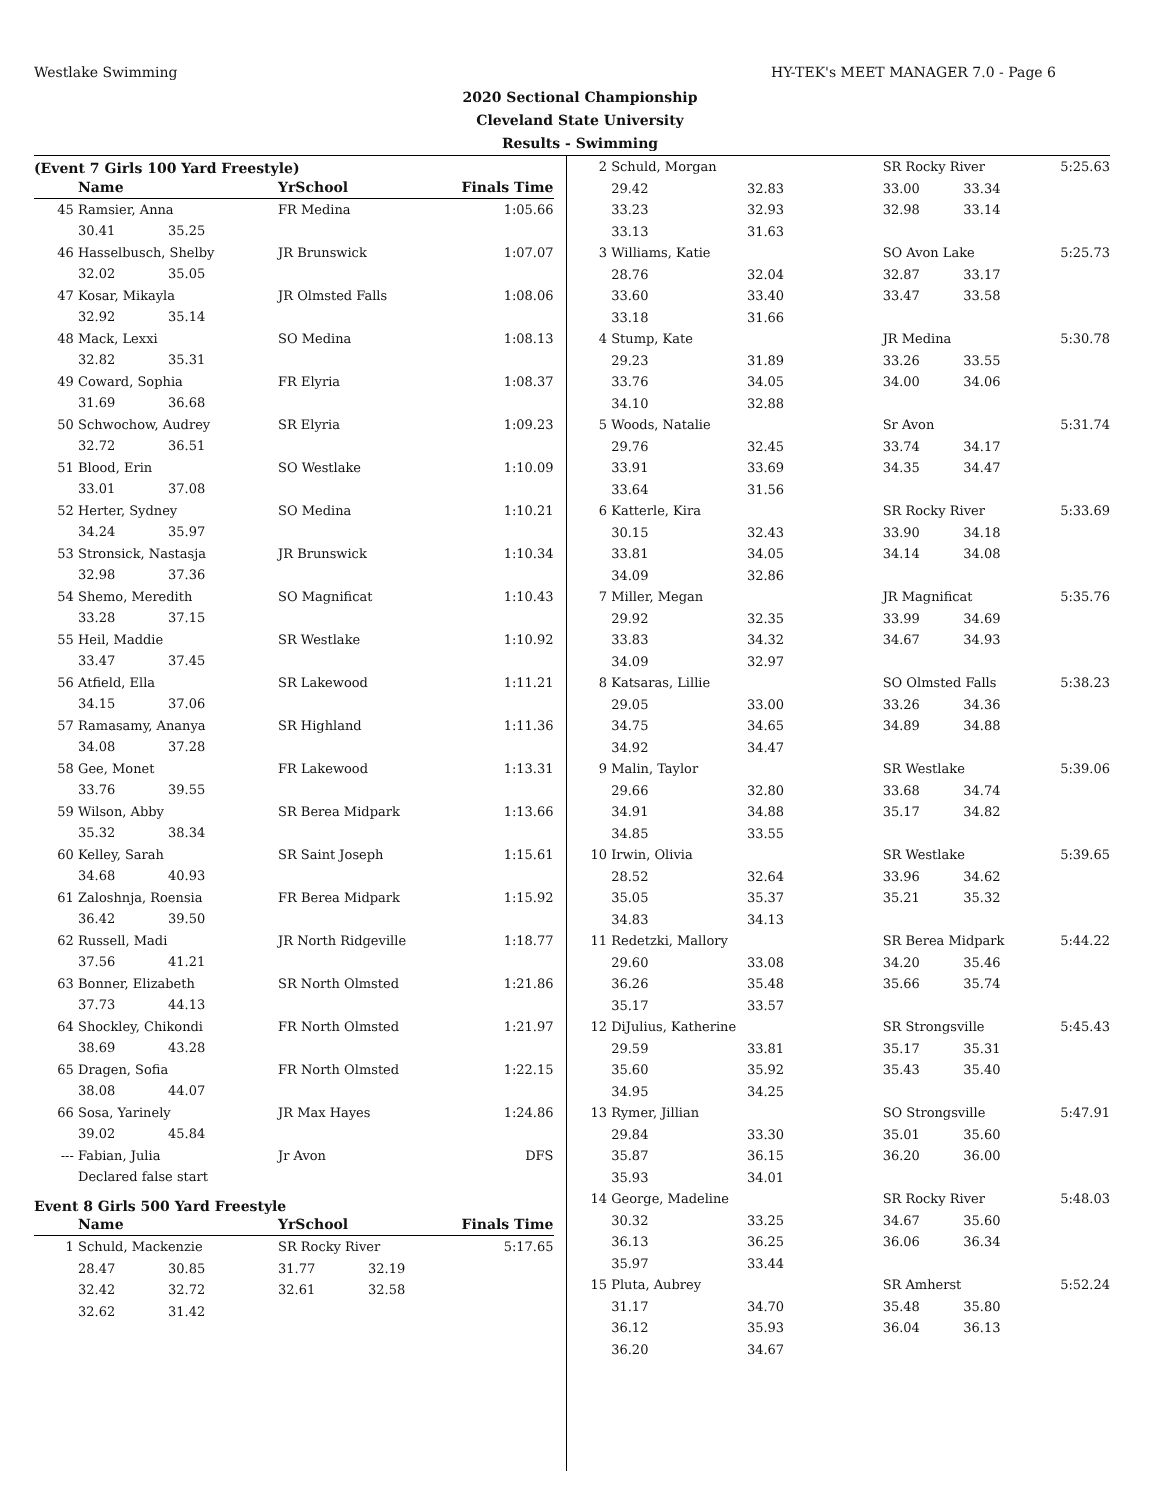Westlake Swimming HY-TEK's MEET MANAGER 7.0 - Page 6
2020 Sectional Championship
Cleveland State University
Results - Swimming
(Event 7 Girls 100 Yard Freestyle)
| | Name | | YrSchool | | Finals Time |
| --- | --- | --- | --- | --- | --- |
| 45 | Ramsier, Anna | | FR Medina | | 1:05.66 |
| | 30.41 | 35.25 | | | |
| 46 | Hasselbusch, Shelby | | JR Brunswick | | 1:07.07 |
| | 32.02 | 35.05 | | | |
| 47 | Kosar, Mikayla | | JR Olmsted Falls | | 1:08.06 |
| | 32.92 | 35.14 | | | |
| 48 | Mack, Lexxi | | SO Medina | | 1:08.13 |
| | 32.82 | 35.31 | | | |
| 49 | Coward, Sophia | | FR Elyria | | 1:08.37 |
| | 31.69 | 36.68 | | | |
| 50 | Schwochow, Audrey | | SR Elyria | | 1:09.23 |
| | 32.72 | 36.51 | | | |
| 51 | Blood, Erin | | SO Westlake | | 1:10.09 |
| | 33.01 | 37.08 | | | |
| 52 | Herter, Sydney | | SO Medina | | 1:10.21 |
| | 34.24 | 35.97 | | | |
| 53 | Stronsick, Nastasja | | JR Brunswick | | 1:10.34 |
| | 32.98 | 37.36 | | | |
| 54 | Shemo, Meredith | | SO Magnificat | | 1:10.43 |
| | 33.28 | 37.15 | | | |
| 55 | Heil, Maddie | | SR Westlake | | 1:10.92 |
| | 33.47 | 37.45 | | | |
| 56 | Atfield, Ella | | SR Lakewood | | 1:11.21 |
| | 34.15 | 37.06 | | | |
| 57 | Ramasamy, Ananya | | SR Highland | | 1:11.36 |
| | 34.08 | 37.28 | | | |
| 58 | Gee, Monet | | FR Lakewood | | 1:13.31 |
| | 33.76 | 39.55 | | | |
| 59 | Wilson, Abby | | SR Berea Midpark | | 1:13.66 |
| | 35.32 | 38.34 | | | |
| 60 | Kelley, Sarah | | SR Saint Joseph | | 1:15.61 |
| | 34.68 | 40.93 | | | |
| 61 | Zaloshnja, Roensia | | FR Berea Midpark | | 1:15.92 |
| | 36.42 | 39.50 | | | |
| 62 | Russell, Madi | | JR North Ridgeville | | 1:18.77 |
| | 37.56 | 41.21 | | | |
| 63 | Bonner, Elizabeth | | SR North Olmsted | | 1:21.86 |
| | 37.73 | 44.13 | | | |
| 64 | Shockley, Chikondi | | FR North Olmsted | | 1:21.97 |
| | 38.69 | 43.28 | | | |
| 65 | Dragen, Sofia | | FR North Olmsted | | 1:22.15 |
| | 38.08 | 44.07 | | | |
| 66 | Sosa, Yarinely | | JR Max Hayes | | 1:24.86 |
| | 39.02 | 45.84 | | | |
| --- | Fabian, Julia | | Jr Avon | | DFS |
| | Declared false start | | | | |
Event 8 Girls 500 Yard Freestyle
| | Name | | YrSchool | | Finals Time |
| --- | --- | --- | --- | --- | --- |
| 1 | Schuld, Mackenzie | | SR Rocky River | | 5:17.65 |
| | 28.47 | 30.85 | 31.77 | 32.19 | |
| | 32.42 | 32.72 | 32.61 | 32.58 | |
| | 32.62 | 31.42 | | | |
| 2 | Schuld, Morgan | | SR Rocky River | | 5:25.63 |
| | 29.42 | 32.83 | 33.00 | 33.34 | |
| | 33.23 | 32.93 | 32.98 | 33.14 | |
| | 33.13 | 31.63 | | | |
| 3 | Williams, Katie | | SO Avon Lake | | 5:25.73 |
| | 28.76 | 32.04 | 32.87 | 33.17 | |
| | 33.60 | 33.40 | 33.47 | 33.58 | |
| | 33.18 | 31.66 | | | |
| 4 | Stump, Kate | | JR Medina | | 5:30.78 |
| | 29.23 | 31.89 | 33.26 | 33.55 | |
| | 33.76 | 34.05 | 34.00 | 34.06 | |
| | 34.10 | 32.88 | | | |
| 5 | Woods, Natalie | | Sr Avon | | 5:31.74 |
| | 29.76 | 32.45 | 33.74 | 34.17 | |
| | 33.91 | 33.69 | 34.35 | 34.47 | |
| | 33.64 | 31.56 | | | |
| 6 | Katterle, Kira | | SR Rocky River | | 5:33.69 |
| | 30.15 | 32.43 | 33.90 | 34.18 | |
| | 33.81 | 34.05 | 34.14 | 34.08 | |
| | 34.09 | 32.86 | | | |
| 7 | Miller, Megan | | JR Magnificat | | 5:35.76 |
| | 29.92 | 32.35 | 33.99 | 34.69 | |
| | 33.83 | 34.32 | 34.67 | 34.93 | |
| | 34.09 | 32.97 | | | |
| 8 | Katsaras, Lillie | | SO Olmsted Falls | | 5:38.23 |
| | 29.05 | 33.00 | 33.26 | 34.36 | |
| | 34.75 | 34.65 | 34.89 | 34.88 | |
| | 34.92 | 34.47 | | | |
| 9 | Malin, Taylor | | SR Westlake | | 5:39.06 |
| | 29.66 | 32.80 | 33.68 | 34.74 | |
| | 34.91 | 34.88 | 35.17 | 34.82 | |
| | 34.85 | 33.55 | | | |
| 10 | Irwin, Olivia | | SR Westlake | | 5:39.65 |
| | 28.52 | 32.64 | 33.96 | 34.62 | |
| | 35.05 | 35.37 | 35.21 | 35.32 | |
| | 34.83 | 34.13 | | | |
| 11 | Redetzki, Mallory | | SR Berea Midpark | | 5:44.22 |
| | 29.60 | 33.08 | 34.20 | 35.46 | |
| | 36.26 | 35.48 | 35.66 | 35.74 | |
| | 35.17 | 33.57 | | | |
| 12 | DiJulius, Katherine | | SR Strongsville | | 5:45.43 |
| | 29.59 | 33.81 | 35.17 | 35.31 | |
| | 35.60 | 35.92 | 35.43 | 35.40 | |
| | 34.95 | 34.25 | | | |
| 13 | Rymer, Jillian | | SO Strongsville | | 5:47.91 |
| | 29.84 | 33.30 | 35.01 | 35.60 | |
| | 35.87 | 36.15 | 36.20 | 36.00 | |
| | 35.93 | 34.01 | | | |
| 14 | George, Madeline | | SR Rocky River | | 5:48.03 |
| | 30.32 | 33.25 | 34.67 | 35.60 | |
| | 36.13 | 36.25 | 36.06 | 36.34 | |
| | 35.97 | 33.44 | | | |
| 15 | Pluta, Aubrey | | SR Amherst | | 5:52.24 |
| | 31.17 | 34.70 | 35.48 | 35.80 | |
| | 36.12 | 35.93 | 36.04 | 36.13 | |
| | 36.20 | 34.67 | | | |